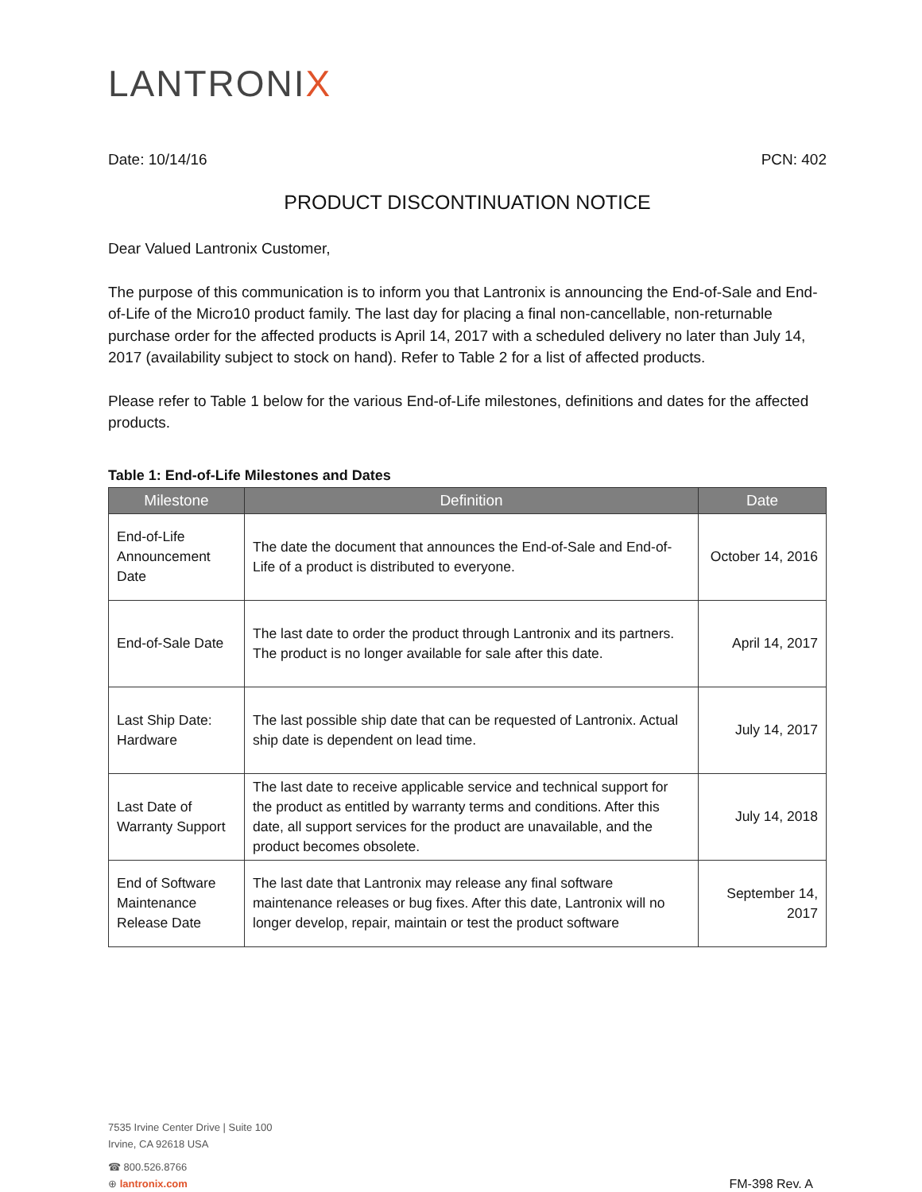LANTRONIX
Date: 10/14/16 PCN: 402
PRODUCT DISCONTINUATION NOTICE
Dear Valued Lantronix Customer,
The purpose of this communication is to inform you that Lantronix is announcing the End-of-Sale and End-of-Life of the Micro10 product family. The last day for placing a final non-cancellable, non-returnable purchase order for the affected products is April 14, 2017 with a scheduled delivery no later than July 14, 2017 (availability subject to stock on hand). Refer to Table 2 for a list of affected products.
Please refer to Table 1 below for the various End-of-Life milestones, definitions and dates for the affected products.
Table 1: End-of-Life Milestones and Dates
| Milestone | Definition | Date |
| --- | --- | --- |
| End-of-Life Announcement Date | The date the document that announces the End-of-Sale and End-of-Life of a product is distributed to everyone. | October 14, 2016 |
| End-of-Sale Date | The last date to order the product through Lantronix and its partners. The product is no longer available for sale after this date. | April 14, 2017 |
| Last Ship Date: Hardware | The last possible ship date that can be requested of Lantronix. Actual ship date is dependent on lead time. | July 14, 2017 |
| Last Date of Warranty Support | The last date to receive applicable service and technical support for the product as entitled by warranty terms and conditions. After this date, all support services for the product are unavailable, and the product becomes obsolete. | July 14, 2018 |
| End of Software Maintenance Release Date | The last date that Lantronix may release any final software maintenance releases or bug fixes. After this date, Lantronix will no longer develop, repair, maintain or test the product software | September 14, 2017 |
7535 Irvine Center Drive | Suite 100
Irvine, CA 92618 USA
☎ 800.526.8766
⊕ lantronix.com
FM-398 Rev. A